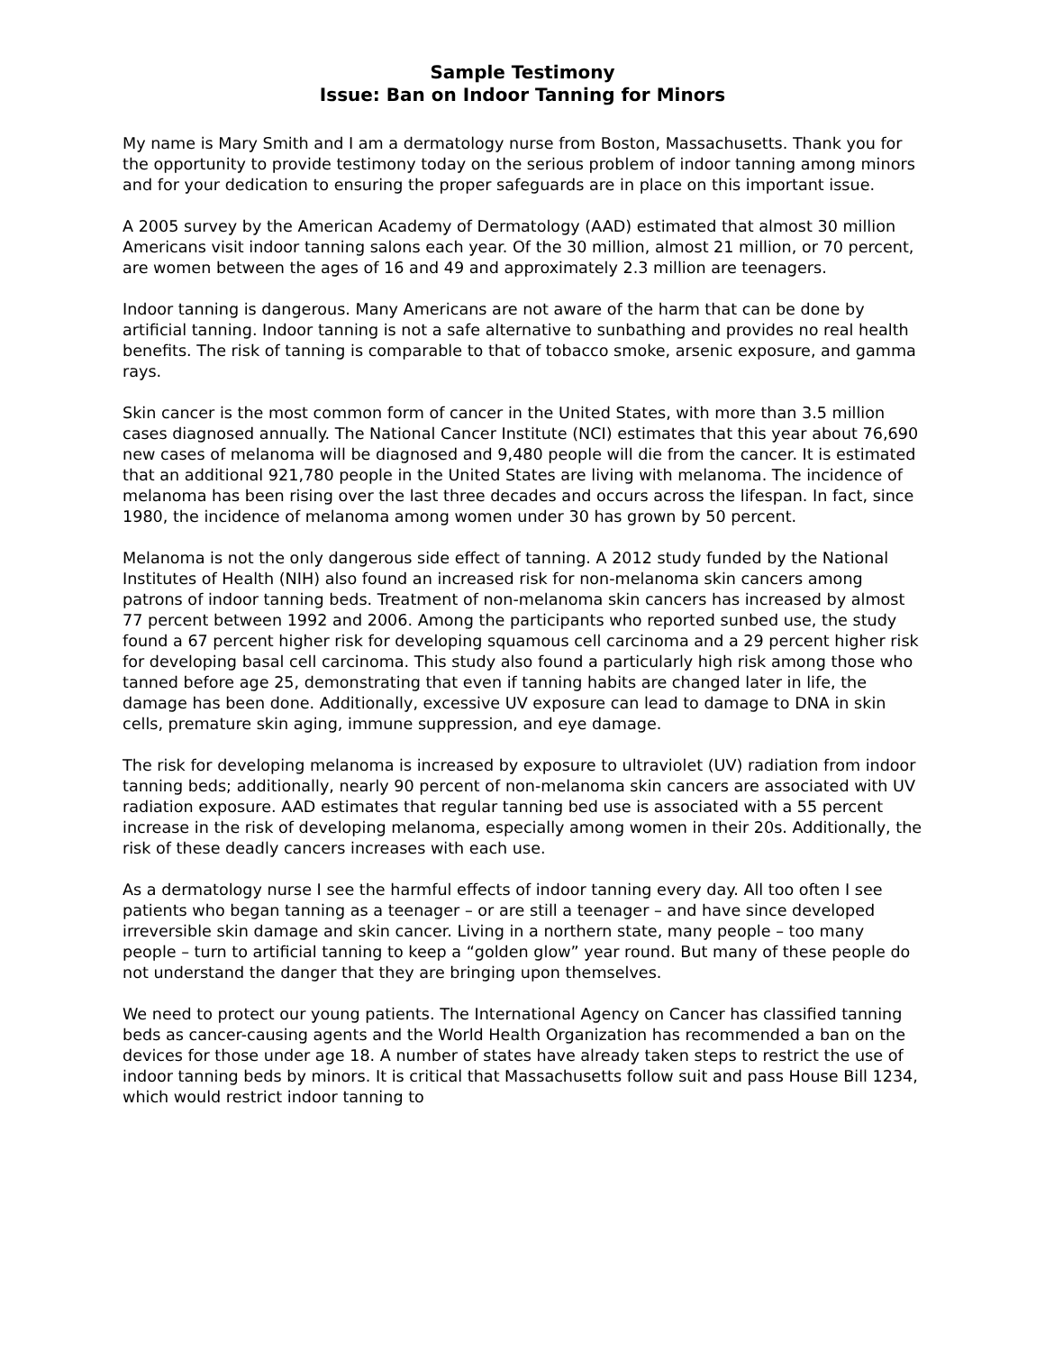Sample Testimony
Issue: Ban on Indoor Tanning for Minors
My name is Mary Smith and I am a dermatology nurse from Boston, Massachusetts. Thank you for the opportunity to provide testimony today on the serious problem of indoor tanning among minors and for your dedication to ensuring the proper safeguards are in place on this important issue.
A 2005 survey by the American Academy of Dermatology (AAD) estimated that almost 30 million Americans visit indoor tanning salons each year. Of the 30 million, almost 21 million, or 70 percent, are women between the ages of 16 and 49 and approximately 2.3 million are teenagers.
Indoor tanning is dangerous. Many Americans are not aware of the harm that can be done by artificial tanning. Indoor tanning is not a safe alternative to sunbathing and provides no real health benefits. The risk of tanning is comparable to that of tobacco smoke, arsenic exposure, and gamma rays.
Skin cancer is the most common form of cancer in the United States, with more than 3.5 million cases diagnosed annually. The National Cancer Institute (NCI) estimates that this year about 76,690 new cases of melanoma will be diagnosed and 9,480 people will die from the cancer. It is estimated that an additional 921,780 people in the United States are living with melanoma. The incidence of melanoma has been rising over the last three decades and occurs across the lifespan. In fact, since 1980, the incidence of melanoma among women under 30 has grown by 50 percent.
Melanoma is not the only dangerous side effect of tanning. A 2012 study funded by the National Institutes of Health (NIH) also found an increased risk for non-melanoma skin cancers among patrons of indoor tanning beds. Treatment of non-melanoma skin cancers has increased by almost 77 percent between 1992 and 2006. Among the participants who reported sunbed use, the study found a 67 percent higher risk for developing squamous cell carcinoma and a 29 percent higher risk for developing basal cell carcinoma. This study also found a particularly high risk among those who tanned before age 25, demonstrating that even if tanning habits are changed later in life, the damage has been done. Additionally, excessive UV exposure can lead to damage to DNA in skin cells, premature skin aging, immune suppression, and eye damage.
The risk for developing melanoma is increased by exposure to ultraviolet (UV) radiation from indoor tanning beds; additionally, nearly 90 percent of non-melanoma skin cancers are associated with UV radiation exposure. AAD estimates that regular tanning bed use is associated with a 55 percent increase in the risk of developing melanoma, especially among women in their 20s. Additionally, the risk of these deadly cancers increases with each use.
As a dermatology nurse I see the harmful effects of indoor tanning every day. All too often I see patients who began tanning as a teenager – or are still a teenager – and have since developed irreversible skin damage and skin cancer. Living in a northern state, many people – too many people – turn to artificial tanning to keep a “golden glow” year round. But many of these people do not understand the danger that they are bringing upon themselves.
We need to protect our young patients. The International Agency on Cancer has classified tanning beds as cancer-causing agents and the World Health Organization has recommended a ban on the devices for those under age 18. A number of states have already taken steps to restrict the use of indoor tanning beds by minors. It is critical that Massachusetts follow suit and pass House Bill 1234, which would restrict indoor tanning to